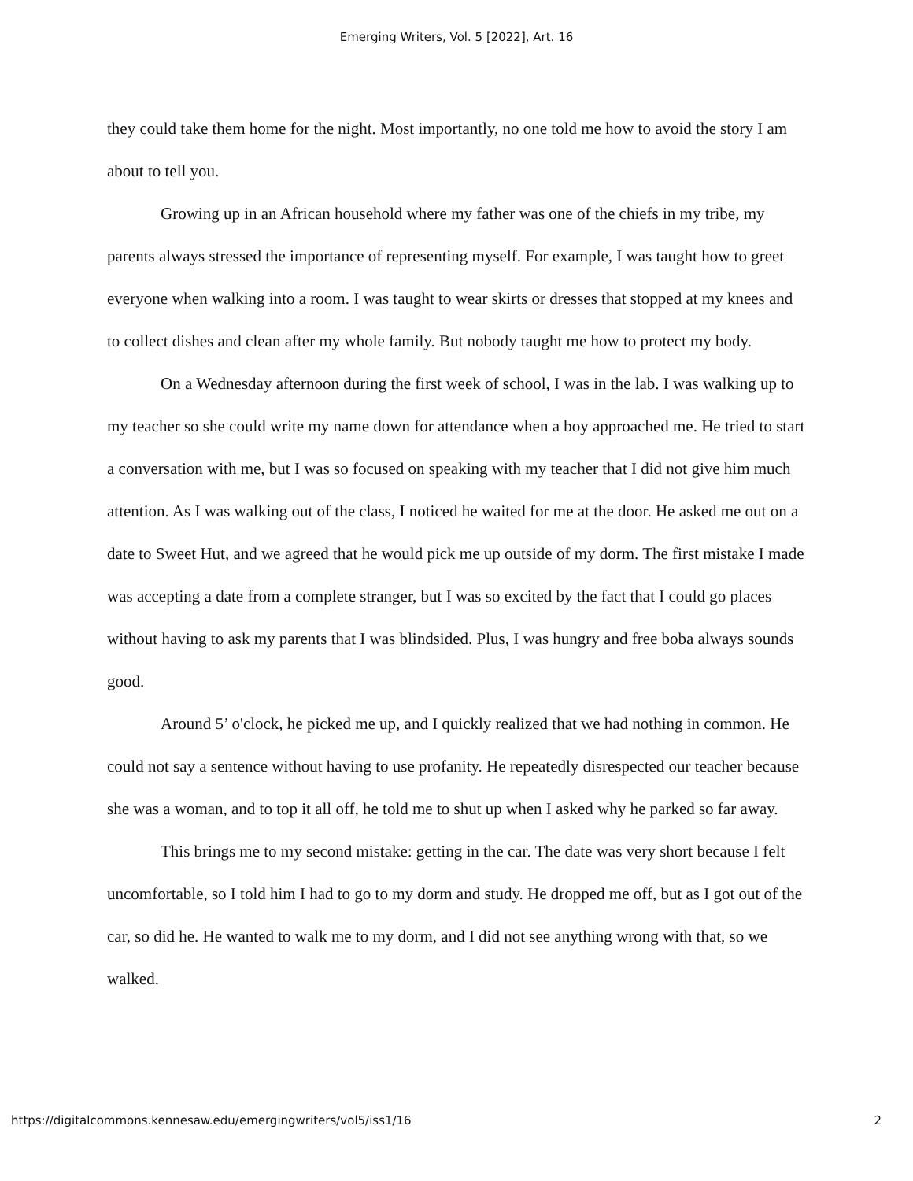Emerging Writers, Vol. 5 [2022], Art. 16
they could take them home for the night. Most importantly, no one told me how to avoid the story I am about to tell you.
Growing up in an African household where my father was one of the chiefs in my tribe, my parents always stressed the importance of representing myself. For example, I was taught how to greet everyone when walking into a room. I was taught to wear skirts or dresses that stopped at my knees and to collect dishes and clean after my whole family. But nobody taught me how to protect my body.
On a Wednesday afternoon during the first week of school, I was in the lab. I was walking up to my teacher so she could write my name down for attendance when a boy approached me. He tried to start a conversation with me, but I was so focused on speaking with my teacher that I did not give him much attention. As I was walking out of the class, I noticed he waited for me at the door. He asked me out on a date to Sweet Hut, and we agreed that he would pick me up outside of my dorm. The first mistake I made was accepting a date from a complete stranger, but I was so excited by the fact that I could go places without having to ask my parents that I was blindsided. Plus, I was hungry and free boba always sounds good.
Around 5’ o'clock, he picked me up, and I quickly realized that we had nothing in common. He could not say a sentence without having to use profanity. He repeatedly disrespected our teacher because she was a woman, and to top it all off, he told me to shut up when I asked why he parked so far away.
This brings me to my second mistake: getting in the car. The date was very short because I felt uncomfortable, so I told him I had to go to my dorm and study. He dropped me off, but as I got out of the car, so did he. He wanted to walk me to my dorm, and I did not see anything wrong with that, so we walked.
https://digitalcommons.kennesaw.edu/emergingwriters/vol5/iss1/16 2